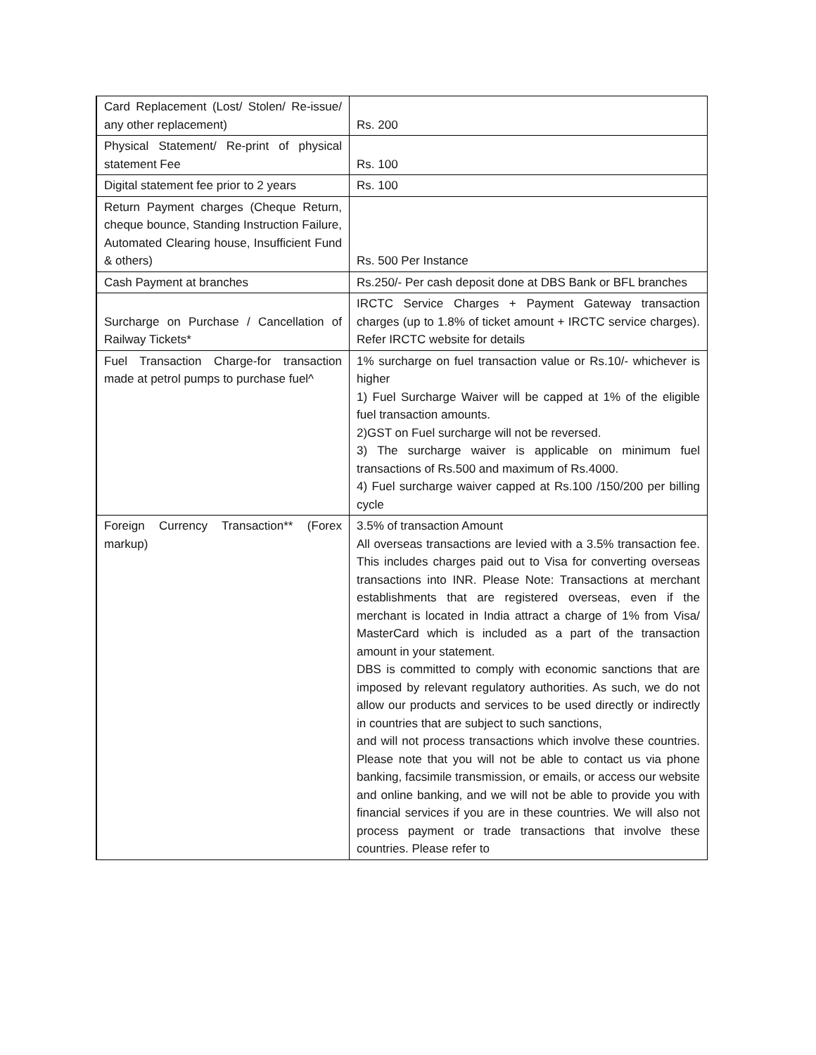| Card Replacement (Lost/ Stolen/ Re-issue/ any other replacement) | Rs. 200 |
| Physical Statement/ Re-print of physical statement Fee | Rs. 100 |
| Digital statement fee prior to 2 years | Rs. 100 |
| Return Payment charges (Cheque Return, cheque bounce, Standing Instruction Failure, Automated Clearing house, Insufficient Fund & others) | Rs. 500 Per Instance |
| Cash Payment at branches | Rs.250/- Per cash deposit done at DBS Bank or BFL branches |
| Surcharge on Purchase / Cancellation of Railway Tickets* | IRCTC Service Charges + Payment Gateway transaction charges (up to 1.8% of ticket amount + IRCTC service charges). Refer IRCTC website for details |
| Fuel Transaction Charge-for transaction made at petrol pumps to purchase fuel^ | 1% surcharge on fuel transaction value or Rs.10/- whichever is higher 1) Fuel Surcharge Waiver will be capped at 1% of the eligible fuel transaction amounts. 2)GST on Fuel surcharge will not be reversed. 3) The surcharge waiver is applicable on minimum fuel transactions of Rs.500 and maximum of Rs.4000. 4) Fuel surcharge waiver capped at Rs.100 /150/200 per billing cycle |
| Foreign Currency Transaction** (Forex markup) | 3.5% of transaction Amount All overseas transactions are levied with a 3.5% transaction fee. This includes charges paid out to Visa for converting overseas transactions into INR. Please Note: Transactions at merchant establishments that are registered overseas, even if the merchant is located in India attract a charge of 1% from Visa/ MasterCard which is included as a part of the transaction amount in your statement. DBS is committed to comply with economic sanctions that are imposed by relevant regulatory authorities. As such, we do not allow our products and services to be used directly or indirectly in countries that are subject to such sanctions, and will not process transactions which involve these countries. Please note that you will not be able to contact us via phone banking, facsimile transmission, or emails, or access our website and online banking, and we will not be able to provide you with financial services if you are in these countries. We will also not process payment or trade transactions that involve these countries. Please refer to |